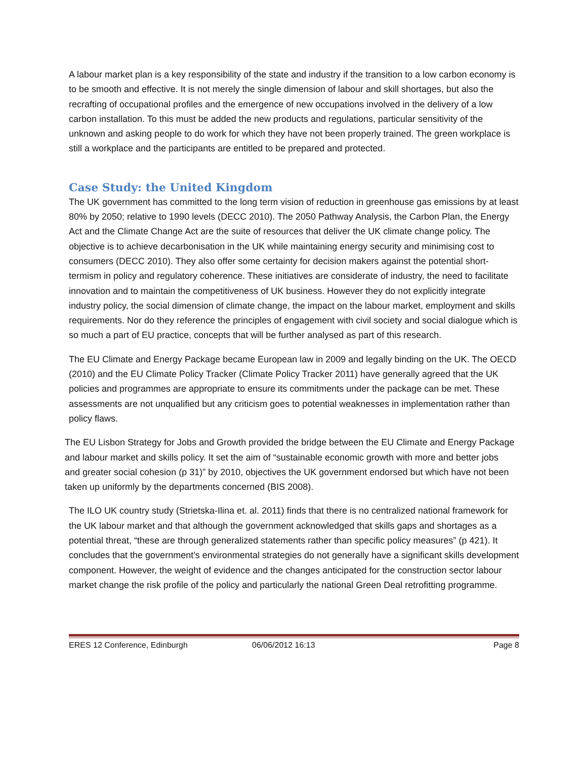A labour market plan is a key responsibility of the state and industry if the transition to a low carbon economy is to be smooth and effective. It is not merely the single dimension of labour and skill shortages, but also the recrafting of occupational profiles and the emergence of new occupations involved in the delivery of a low carbon installation. To this must be added the new products and regulations, particular sensitivity of the unknown and asking people to do work for which they have not been properly trained. The green workplace is still a workplace and the participants are entitled to be prepared and protected.
Case Study: the United Kingdom
The UK government has committed to the long term vision of reduction in greenhouse gas emissions by at least 80% by 2050; relative to 1990 levels (DECC 2010). The 2050 Pathway Analysis, the Carbon Plan, the Energy Act and the Climate Change Act are the suite of resources that deliver the UK climate change policy. The objective is to achieve decarbonisation in the UK while maintaining energy security and minimising cost to consumers (DECC 2010). They also offer some certainty for decision makers against the potential short-termism in policy and regulatory coherence. These initiatives are considerate of industry, the need to facilitate innovation and to maintain the competitiveness of UK business. However they do not explicitly integrate industry policy, the social dimension of climate change, the impact on the labour market, employment and skills requirements. Nor do they reference the principles of engagement with civil society and social dialogue which is so much a part of EU practice, concepts that will be further analysed as part of this research.
The EU Climate and Energy Package became European law in 2009 and legally binding on the UK. The OECD (2010) and the EU Climate Policy Tracker (Climate Policy Tracker 2011) have generally agreed that the UK policies and programmes are appropriate to ensure its commitments under the package can be met. These assessments are not unqualified but any criticism goes to potential weaknesses in implementation rather than policy flaws.
The EU Lisbon Strategy for Jobs and Growth provided the bridge between the EU Climate and Energy Package and labour market and skills policy. It set the aim of “sustainable economic growth with more and better jobs and greater social cohesion (p 31)” by 2010, objectives the UK government endorsed but which have not been taken up uniformly by the departments concerned (BIS 2008).
The ILO UK country study (Strietska-Ilina et. al. 2011) finds that there is no centralized national framework for the UK labour market and that although the government acknowledged that skills gaps and shortages as a potential threat, “these are through generalized statements rather than specific policy measures” (p 421). It concludes that the government’s environmental strategies do not generally have a significant skills development component. However, the weight of evidence and the changes anticipated for the construction sector labour market change the risk profile of the policy and particularly the national Green Deal retrofitting programme.
ERES 12 Conference, Edinburgh 06/06/2012 16:13 Page 8